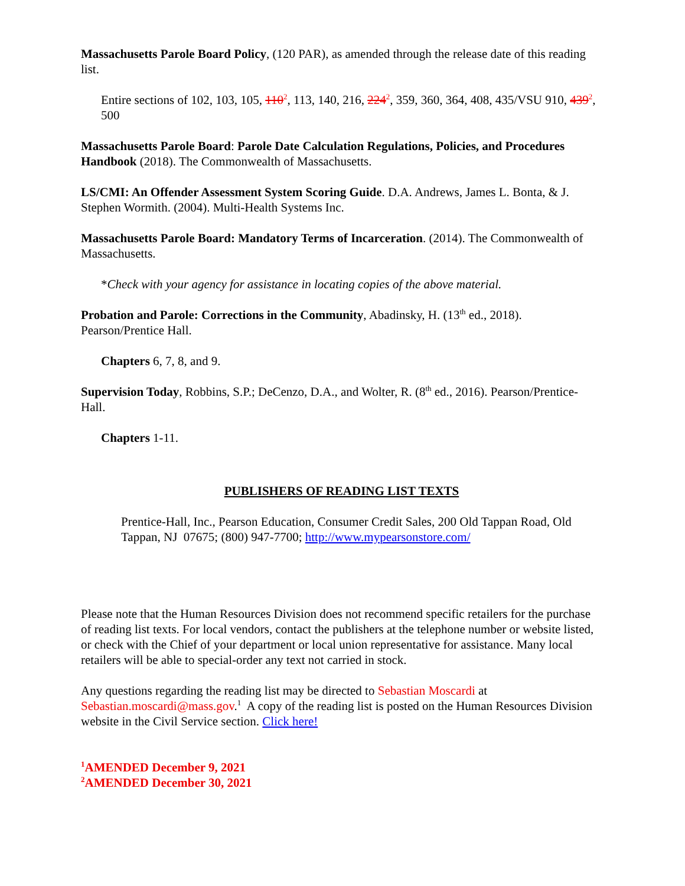Massachusetts Parole Board Policy, (120 PAR), as amended through the release date of this reading list.
Entire sections of 102, 103, 105, 110<sup>2</sup>, 113, 140, 216, 224<sup>2</sup>, 359, 360, 364, 408, 435/VSU 910, 439<sup>2</sup>, 500
Massachusetts Parole Board: Parole Date Calculation Regulations, Policies, and Procedures Handbook (2018). The Commonwealth of Massachusetts.
LS/CMI: An Offender Assessment System Scoring Guide. D.A. Andrews, James L. Bonta, & J. Stephen Wormith. (2004). Multi-Health Systems Inc.
Massachusetts Parole Board: Mandatory Terms of Incarceration. (2014). The Commonwealth of Massachusetts.
*Check with your agency for assistance in locating copies of the above material.
Probation and Parole: Corrections in the Community, Abadinsky, H. (13<sup>th</sup> ed., 2018). Pearson/Prentice Hall.
Chapters 6, 7, 8, and 9.
Supervision Today, Robbins, S.P.; DeCenzo, D.A., and Wolter, R. (8<sup>th</sup> ed., 2016). Pearson/Prentice-Hall.
Chapters 1-11.
PUBLISHERS OF READING LIST TEXTS
Prentice-Hall, Inc., Pearson Education, Consumer Credit Sales, 200 Old Tappan Road, Old Tappan, NJ 07675; (800) 947-7700; http://www.mypearsonstore.com/
Please note that the Human Resources Division does not recommend specific retailers for the purchase of reading list texts. For local vendors, contact the publishers at the telephone number or website listed, or check with the Chief of your department or local union representative for assistance. Many local retailers will be able to special-order any text not carried in stock.
Any questions regarding the reading list may be directed to Sebastian Moscardi at Sebastian.moscardi@mass.gov.<sup>1</sup> A copy of the reading list is posted on the Human Resources Division website in the Civil Service section. Click here!
<sup>1</sup> AMENDED December 9, 2021
<sup>2</sup> AMENDED December 30, 2021